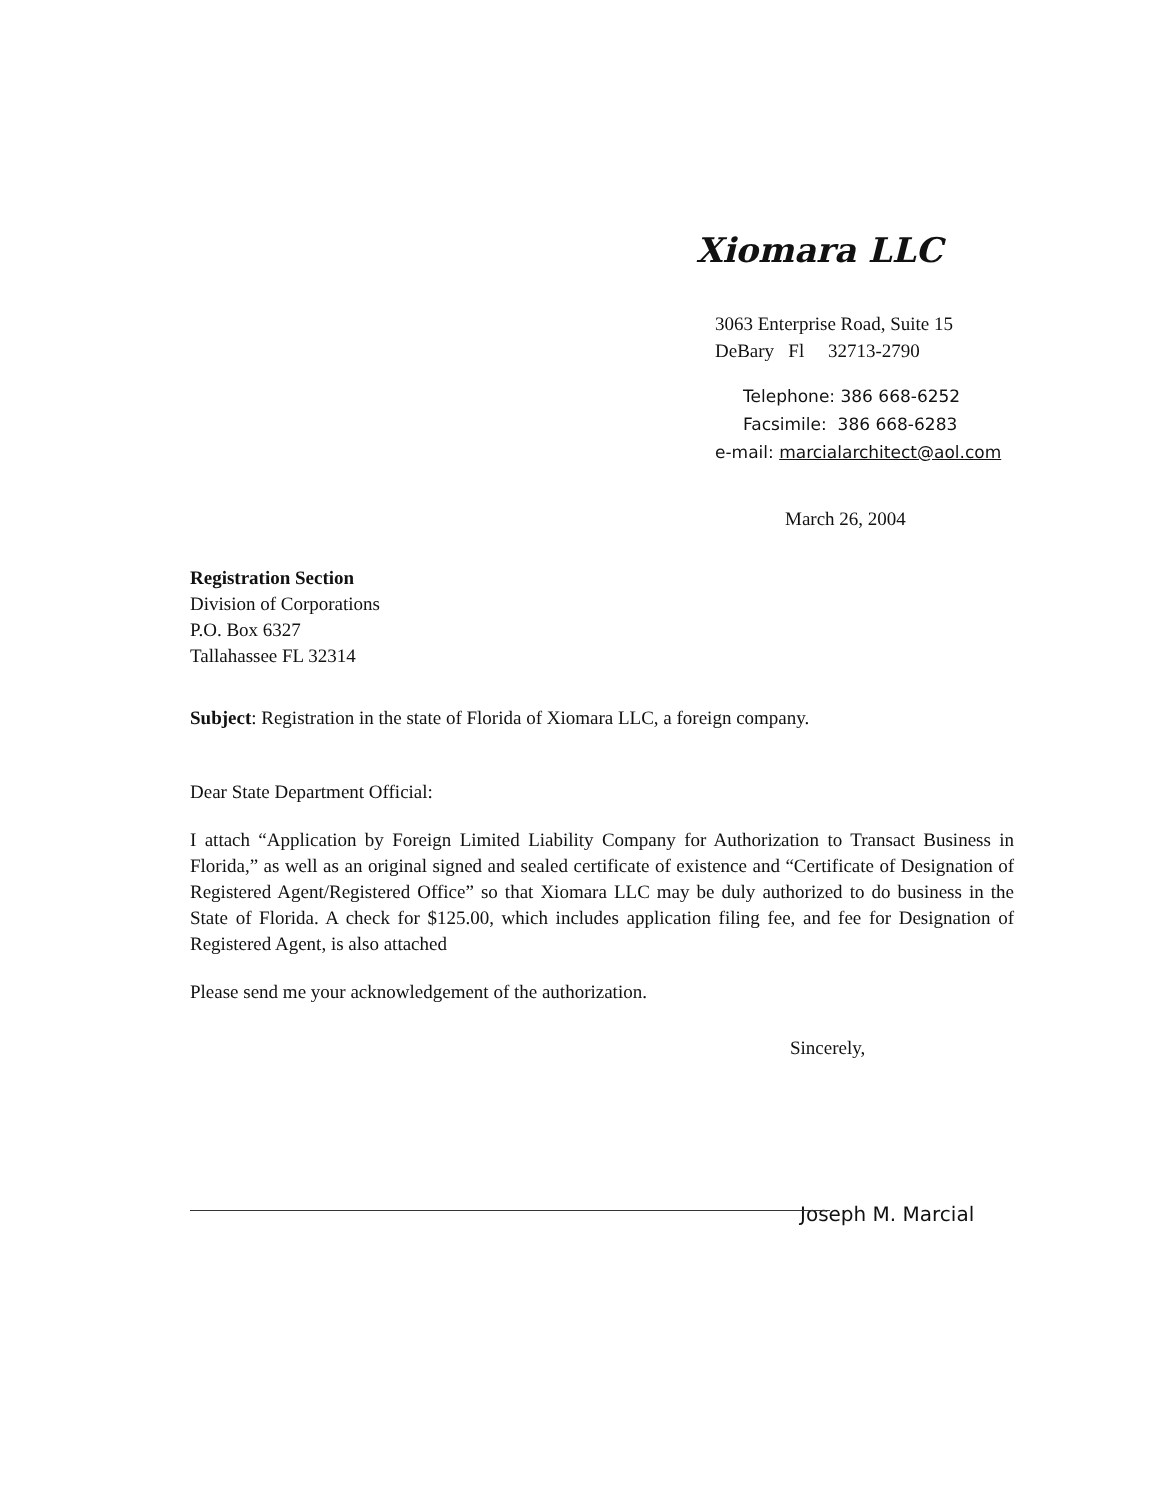Xiomara LLC
3063 Enterprise Road, Suite 15
DeBary Fl 32713-2790
Telephone: 386 668-6252
Facsimile: 386 668-6283
e-mail: marcialarchitect@aol.com
March 26, 2004
Registration Section
Division of Corporations
P.O. Box 6327
Tallahassee FL 32314
Subject: Registration in the state of Florida of Xiomara LLC, a foreign company.
Dear State Department Official:
I attach “Application by Foreign Limited Liability Company for Authorization to Transact Business in Florida,” as well as an original signed and sealed certificate of existence and “Certificate of Designation of Registered Agent/Registered Office” so that Xiomara LLC may be duly authorized to do business in the State of Florida. A check for $125.00, which includes application filing fee, and fee for Designation of Registered Agent, is also attached
Please send me your acknowledgement of the authorization.
Sincerely,
Joseph M. Marcial